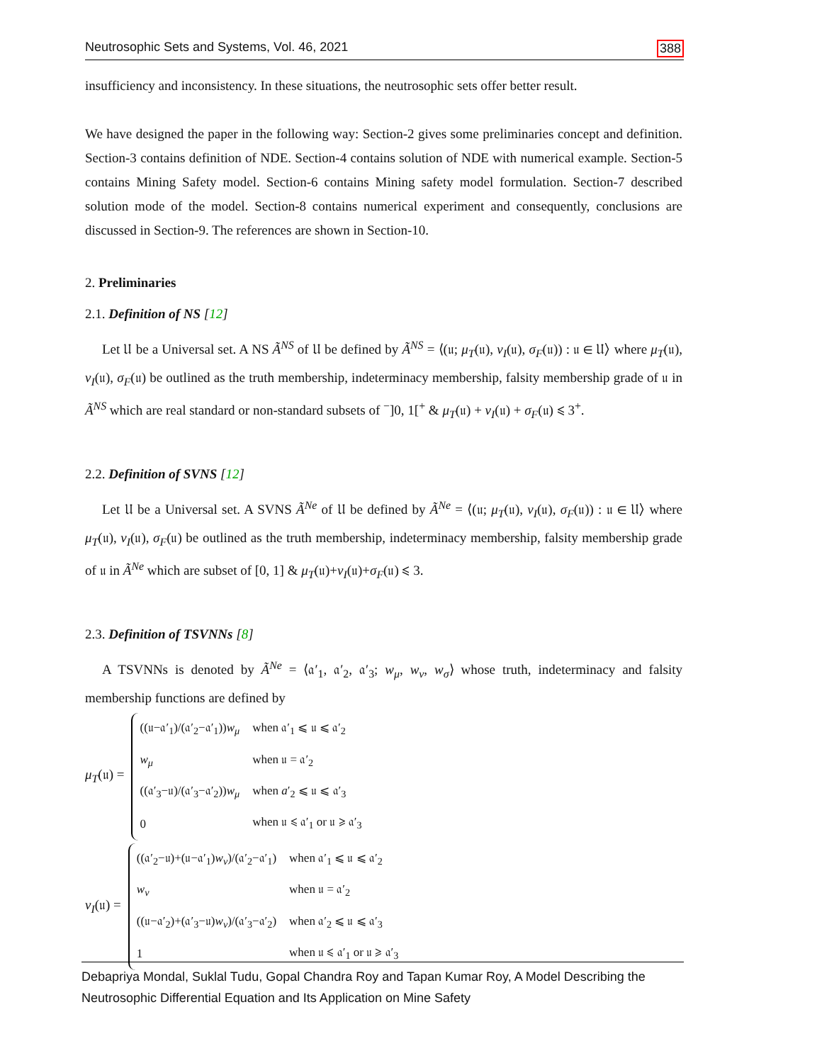Neutrosophic Sets and Systems, Vol. 46, 2021 388
insufficiency and inconsistency. In these situations, the neutrosophic sets offer better result.
We have designed the paper in the following way: Section-2 gives some preliminaries concept and definition. Section-3 contains definition of NDE. Section-4 contains solution of NDE with numerical example. Section-5 contains Mining Safety model. Section-6 contains Mining safety model formulation. Section-7 described solution mode of the model. Section-8 contains numerical experiment and consequently, conclusions are discussed in Section-9. The references are shown in Section-10.
2. Preliminaries
2.1. Definition of NS [12]
Let 𝔘 be a Universal set. A NS Ã<sup>NS</sup> of 𝔘 be defined by Ã<sup>NS</sup> = ⟨(𝔲; μ<sub>T</sub>(𝔲), ν<sub>I</sub>(𝔲), σ<sub>F</sub>(𝔲)) : 𝔲 ∈ 𝔘⟩ where μ<sub>T</sub>(𝔲), ν<sub>I</sub>(𝔲), σ<sub>F</sub>(𝔲) be outlined as the truth membership, indeterminacy membership, falsity membership grade of 𝔲 in Ã<sup>NS</sup> which are real standard or non-standard subsets of <sup>−</sup>]0, 1[<sup>+</sup> & μ<sub>T</sub>(𝔲) + ν<sub>I</sub>(𝔲) + σ<sub>F</sub>(𝔲) ⩽ 3<sup>+</sup>.
2.2. Definition of SVNS [12]
Let 𝔘 be a Universal set. A SVNS Ã<sup>Ne</sup> of 𝔘 be defined by Ã<sup>Ne</sup> = ⟨(𝔲; μ<sub>T</sub>(𝔲), ν<sub>I</sub>(𝔲), σ<sub>F</sub>(𝔲)) : 𝔲 ∈ 𝔘⟩ where μ<sub>T</sub>(𝔲), ν<sub>I</sub>(𝔲), σ<sub>F</sub>(𝔲) be outlined as the truth membership, indeterminacy membership, falsity membership grade of 𝔲 in Ã<sup>Ne</sup> which are subset of [0, 1] & μ<sub>T</sub>(𝔲)+ν<sub>I</sub>(𝔲)+σ<sub>F</sub>(𝔲) ⩽ 3.
2.3. Definition of TSVNNs [8]
A TSVNNs is denoted by Ã<sup>Ne</sup> = ⟨𝔞′<sub>1</sub>, 𝔞′<sub>2</sub>, 𝔞′<sub>3</sub>; w<sub>μ</sub>, w<sub>ν</sub>, w<sub>σ</sub>⟩ whose truth, indeterminacy and falsity membership functions are defined by
μ<sub>T</sub>(𝔲) =
| ((𝔲−𝔞′<sub>1</sub>)/(𝔞′<sub>2</sub>−𝔞′<sub>1</sub>)) w<sub>μ</sub> | when 𝔞′<sub>1</sub> ⩽ 𝔲 ⩽ 𝔞′<sub>2</sub> |
| w<sub>μ</sub> | when 𝔲 = 𝔞′<sub>2</sub> |
| ((𝔞′<sub>3</sub>−𝔲)/(𝔞′<sub>3</sub>−𝔞′<sub>2</sub>)) w<sub>μ</sub> | when a ′<sub>2</sub> ⩽ 𝔲 ⩽ 𝔞′<sub>3</sub> |
| 0 | when 𝔲 ⩽ 𝔞′<sub>1</sub> or 𝔲 ⩾ 𝔞′<sub>3</sub> |
ν<sub>I</sub>(𝔲) =
| ((𝔞′<sub>2</sub>−𝔲)+(𝔲−𝔞′<sub>1</sub>) w<sub>ν</sub> )/(𝔞′<sub>2</sub>−𝔞′<sub>1</sub>) | when 𝔞′<sub>1</sub> ⩽ 𝔲 ⩽ 𝔞′<sub>2</sub> |
| w<sub>ν</sub> | when 𝔲 = 𝔞′<sub>2</sub> |
| ((𝔲−𝔞′<sub>2</sub>)+(𝔞′<sub>3</sub>−𝔲) w<sub>ν</sub> )/(𝔞′<sub>3</sub>−𝔞′<sub>2</sub>) | when 𝔞′<sub>2</sub> ⩽ 𝔲 ⩽ 𝔞′<sub>3</sub> |
| 1 | when 𝔲 ⩽ 𝔞′<sub>1</sub> or 𝔲 ⩾ 𝔞′<sub>3</sub> |
Debapriya Mondal, Suklal Tudu, Gopal Chandra Roy and Tapan Kumar Roy, A Model Describing the Neutrosophic Differential Equation and Its Application on Mine Safety